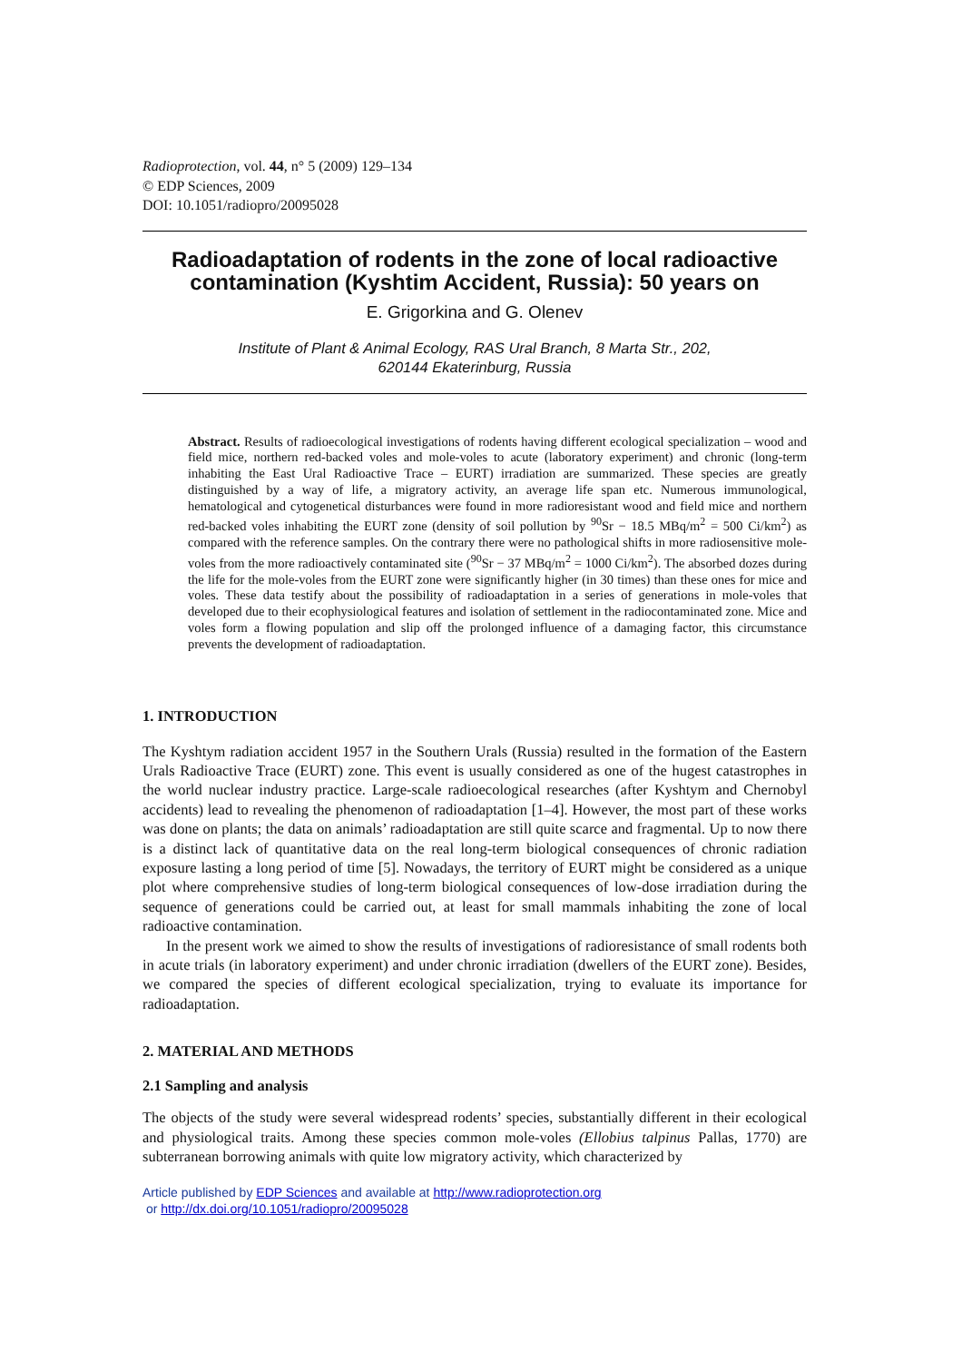Radioprotection, vol. 44, n° 5 (2009) 129–134
© EDP Sciences, 2009
DOI: 10.1051/radiopro/20095028
Radioadaptation of rodents in the zone of local radioactive contamination (Kyshtim Accident, Russia): 50 years on
E. Grigorkina and G. Olenev
Institute of Plant & Animal Ecology, RAS Ural Branch, 8 Marta Str., 202,
620144 Ekaterinburg, Russia
Abstract. Results of radioecological investigations of rodents having different ecological specialization – wood and field mice, northern red-backed voles and mole-voles to acute (laboratory experiment) and chronic (long-term inhabiting the East Ural Radioactive Trace – EURT) irradiation are summarized. These species are greatly distinguished by a way of life, a migratory activity, an average life span etc. Numerous immunological, hematological and cytogenetical disturbances were found in more radioresistant wood and field mice and northern red-backed voles inhabiting the EURT zone (density of soil pollution by <sup>90</sup>Sr − 18.5 MBq/m<sup>2</sup> = 500 Ci/km<sup>2</sup>) as compared with the reference samples. On the contrary there were no pathological shifts in more radiosensitive mole-voles from the more radioactively contaminated site (<sup>90</sup>Sr − 37 MBq/m<sup>2</sup> = 1000 Ci/km<sup>2</sup>). The absorbed dozes during the life for the mole-voles from the EURT zone were significantly higher (in 30 times) than these ones for mice and voles. These data testify about the possibility of radioadaptation in a series of generations in mole-voles that developed due to their ecophysiological features and isolation of settlement in the radiocontaminated zone. Mice and voles form a flowing population and slip off the prolonged influence of a damaging factor, this circumstance prevents the development of radioadaptation.
1. INTRODUCTION
The Kyshtym radiation accident 1957 in the Southern Urals (Russia) resulted in the formation of the Eastern Urals Radioactive Trace (EURT) zone. This event is usually considered as one of the hugest catastrophes in the world nuclear industry practice. Large-scale radioecological researches (after Kyshtym and Chernobyl accidents) lead to revealing the phenomenon of radioadaptation [1–4]. However, the most part of these works was done on plants; the data on animals’ radioadaptation are still quite scarce and fragmental. Up to now there is a distinct lack of quantitative data on the real long-term biological consequences of chronic radiation exposure lasting a long period of time [5]. Nowadays, the territory of EURT might be considered as a unique plot where comprehensive studies of long-term biological consequences of low-dose irradiation during the sequence of generations could be carried out, at least for small mammals inhabiting the zone of local radioactive contamination.
In the present work we aimed to show the results of investigations of radioresistance of small rodents both in acute trials (in laboratory experiment) and under chronic irradiation (dwellers of the EURT zone). Besides, we compared the species of different ecological specialization, trying to evaluate its importance for radioadaptation.
2. MATERIAL AND METHODS
2.1 Sampling and analysis
The objects of the study were several widespread rodents’ species, substantially different in their ecological and physiological traits. Among these species common mole-voles (Ellobius talpinus Pallas, 1770) are subterranean borrowing animals with quite low migratory activity, which characterized by
Article published by EDP Sciences and available at http://www.radioprotection.org
or http://dx.doi.org/10.1051/radiopro/20095028